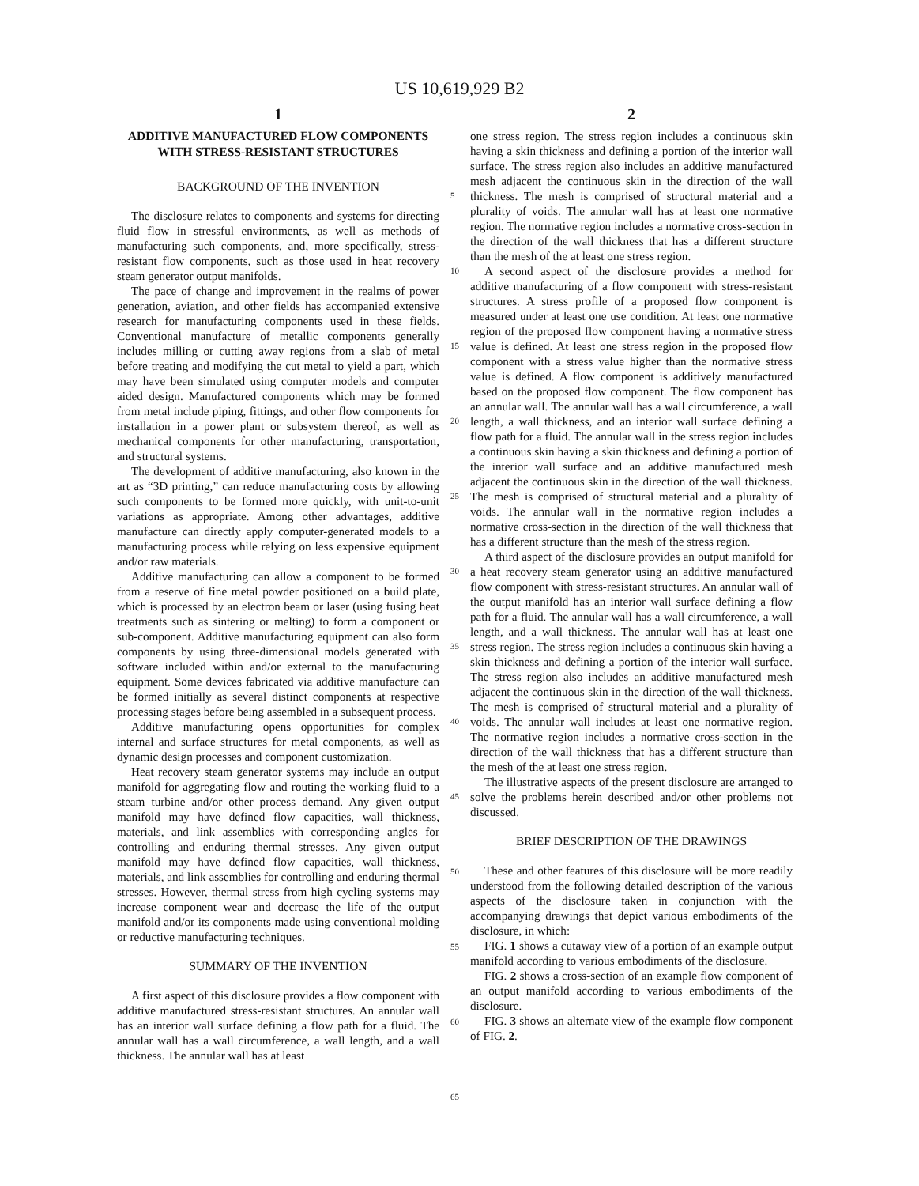US 10,619,929 B2
1
ADDITIVE MANUFACTURED FLOW COMPONENTS WITH STRESS-RESISTANT STRUCTURES
BACKGROUND OF THE INVENTION
The disclosure relates to components and systems for directing fluid flow in stressful environments, as well as methods of manufacturing such components, and, more specifically, stress-resistant flow components, such as those used in heat recovery steam generator output manifolds.
The pace of change and improvement in the realms of power generation, aviation, and other fields has accompanied extensive research for manufacturing components used in these fields. Conventional manufacture of metallic components generally includes milling or cutting away regions from a slab of metal before treating and modifying the cut metal to yield a part, which may have been simulated using computer models and computer aided design. Manufactured components which may be formed from metal include piping, fittings, and other flow components for installation in a power plant or subsystem thereof, as well as mechanical components for other manufacturing, transportation, and structural systems.
The development of additive manufacturing, also known in the art as “3D printing,” can reduce manufacturing costs by allowing such components to be formed more quickly, with unit-to-unit variations as appropriate. Among other advantages, additive manufacture can directly apply computer-generated models to a manufacturing process while relying on less expensive equipment and/or raw materials.
Additive manufacturing can allow a component to be formed from a reserve of fine metal powder positioned on a build plate, which is processed by an electron beam or laser (using fusing heat treatments such as sintering or melting) to form a component or sub-component. Additive manufacturing equipment can also form components by using three-dimensional models generated with software included within and/or external to the manufacturing equipment. Some devices fabricated via additive manufacture can be formed initially as several distinct components at respective processing stages before being assembled in a subsequent process.
Additive manufacturing opens opportunities for complex internal and surface structures for metal components, as well as dynamic design processes and component customization.
Heat recovery steam generator systems may include an output manifold for aggregating flow and routing the working fluid to a steam turbine and/or other process demand. Any given output manifold may have defined flow capacities, wall thickness, materials, and link assemblies with corresponding angles for controlling and enduring thermal stresses. Any given output manifold may have defined flow capacities, wall thickness, materials, and link assemblies for controlling and enduring thermal stresses. However, thermal stress from high cycling systems may increase component wear and decrease the life of the output manifold and/or its components made using conventional molding or reductive manufacturing techniques.
SUMMARY OF THE INVENTION
A first aspect of this disclosure provides a flow component with additive manufactured stress-resistant structures. An annular wall has an interior wall surface defining a flow path for a fluid. The annular wall has a wall circumference, a wall length, and a wall thickness. The annular wall has at least
2
one stress region. The stress region includes a continuous skin having a skin thickness and defining a portion of the interior wall surface. The stress region also includes an additive manufactured mesh adjacent the continuous skin in the direction of the wall thickness. The mesh is comprised of structural material and a plurality of voids. The annular wall has at least one normative region. The normative region includes a normative cross-section in the direction of the wall thickness that has a different structure than the mesh of the at least one stress region.
A second aspect of the disclosure provides a method for additive manufacturing of a flow component with stress-resistant structures. A stress profile of a proposed flow component is measured under at least one use condition. At least one normative region of the proposed flow component having a normative stress value is defined. At least one stress region in the proposed flow component with a stress value higher than the normative stress value is defined. A flow component is additively manufactured based on the proposed flow component. The flow component has an annular wall. The annular wall has a wall circumference, a wall length, a wall thickness, and an interior wall surface defining a flow path for a fluid. The annular wall in the stress region includes a continuous skin having a skin thickness and defining a portion of the interior wall surface and an additive manufactured mesh adjacent the continuous skin in the direction of the wall thickness. The mesh is comprised of structural material and a plurality of voids. The annular wall in the normative region includes a normative cross-section in the direction of the wall thickness that has a different structure than the mesh of the stress region.
A third aspect of the disclosure provides an output manifold for a heat recovery steam generator using an additive manufactured flow component with stress-resistant structures. An annular wall of the output manifold has an interior wall surface defining a flow path for a fluid. The annular wall has a wall circumference, a wall length, and a wall thickness. The annular wall has at least one stress region. The stress region includes a continuous skin having a skin thickness and defining a portion of the interior wall surface. The stress region also includes an additive manufactured mesh adjacent the continuous skin in the direction of the wall thickness. The mesh is comprised of structural material and a plurality of voids. The annular wall includes at least one normative region. The normative region includes a normative cross-section in the direction of the wall thickness that has a different structure than the mesh of the at least one stress region.
The illustrative aspects of the present disclosure are arranged to solve the problems herein described and/or other problems not discussed.
BRIEF DESCRIPTION OF THE DRAWINGS
These and other features of this disclosure will be more readily understood from the following detailed description of the various aspects of the disclosure taken in conjunction with the accompanying drawings that depict various embodiments of the disclosure, in which:
FIG. 1 shows a cutaway view of a portion of an example output manifold according to various embodiments of the disclosure.
FIG. 2 shows a cross-section of an example flow component of an output manifold according to various embodiments of the disclosure.
FIG. 3 shows an alternate view of the example flow component of FIG. 2.
5
10
15
20
25
30
35
40
45
50
55
60
65